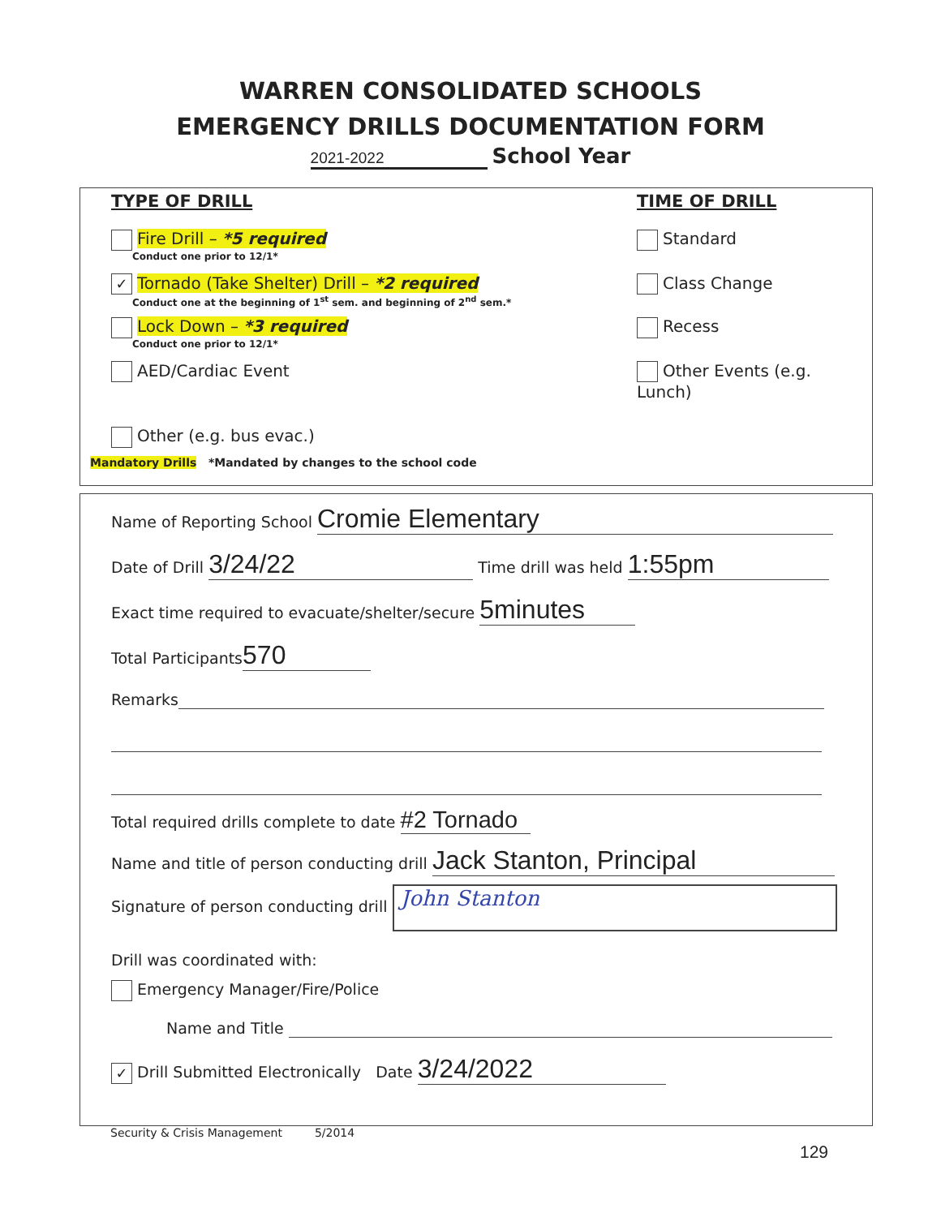WARREN CONSOLIDATED SCHOOLS
EMERGENCY DRILLS DOCUMENTATION FORM
2021-2022 School Year
TYPE OF DRILL TIME OF DRILL
Fire Drill – *5 required
Conduct one prior to 12/1*
Standard
✓ Tornado (Take Shelter) Drill – *2 required
Conduct one at the beginning of 1<sup>st</sup> sem. and beginning of 2<sup>nd</sup> sem.*
Class Change
Lock Down – *3 required
Conduct one prior to 12/1*
Recess
AED/Cardiac Event Other Events (e.g. Lunch)
Other (e.g. bus evac.)
Mandatory Drills *Mandated by changes to the school code
Name of Reporting School Cromie Elementary
Date of Drill 3/24/22 Time drill was held 1:55pm
Exact time required to evacuate/shelter/secure 5minutes
Total Participants 570
Remarks
Total required drills complete to date #2 Tornado
Name and title of person conducting drill Jack Stanton, Principal
Signature of person conducting drill John Stanton
Drill was coordinated with:
Emergency Manager/Fire/Police
Name and Title
✓ Drill Submitted Electronically Date 3/24/2022
Security & Crisis Management 5/2014
129